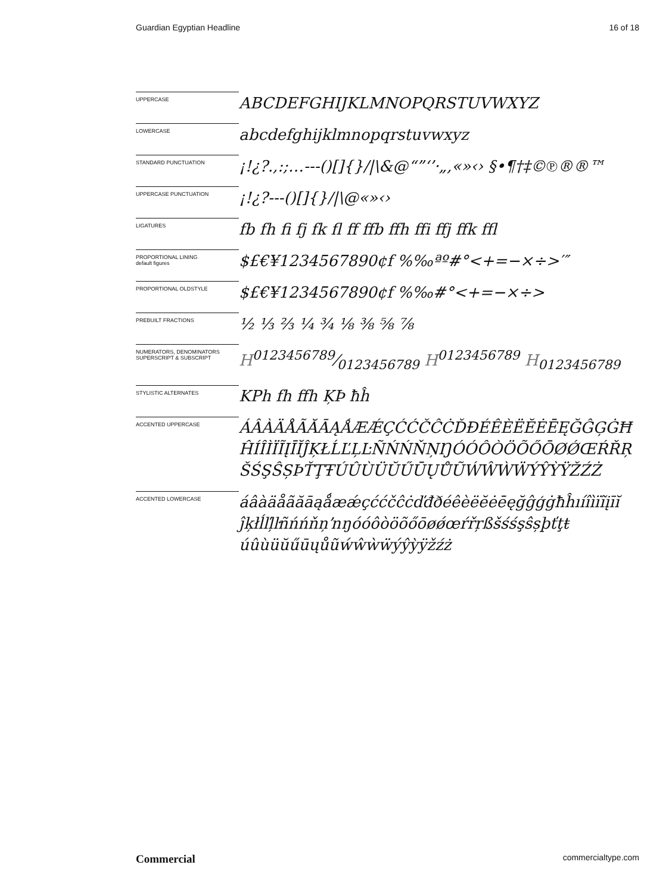Guardian Egyptian Headline 16 of 18
| UPPERCASE | ABCDEFGHIJKLMNOPQRSTUVWXYZ |
| LOWERCASE | abcdefghijklmnopqrstuvwxyz |
| STANDARD PUNCTUATION | ¡!¿?.,:;…---()[]{}//\&@“”‘’·„‚«»‹› §•¶†‡©℗®®™ |
| UPPERCASE PUNCTUATION | ¡!¿?---()[]{}//\@«»‹› |
| LIGATURES | fb fh fi fj fk fl ff ffb ffh ffi ffj ffk ffl |
| PROPORTIONAL LINING default figures | $£€¥1234567890¢f %‰ªº#°<+=−×÷>′″ |
| PROPORTIONAL OLDSTYLE | $£€¥1234567890¢f %‰#°<+=−×÷> |
| PREBUILT FRACTIONS | ½ ⅓ ⅔ ¼ ¾ ⅛ ⅜ ⅝ ⅞ |
| NUMERATORS, DENOMINATORS SUPERSCRIPT & SUBSCRIPT | H0123456789⁄0123456789 H<sup>0123456789</sup> H<sub>0123456789</sub> |
| STYLISTIC ALTERNATES | KPh fh ffh ĶÞ ħĥ |
| ACCENTED UPPERCASE | ÁÂÀÄÅÃĂĀĄǺÆǼÇĆĆČĈĊĎĐÉÊÈËĔĖĒĘĞĜĢĠĦ ĤÍÎÌÏĨĮĪĬĴĶŁĹĽĻĿÑŃŃŇŅŊÓÓÔÒÖÕŐŌØǾŒŔŘŖ ŠŚŞŜȘÞŤŢŦÚÛÙÜŬŰŪŲŮŨẂŴẀẄÝŶỲŸŽŹŻ |
| ACCENTED LOWERCASE | áâàäåãăāąǻæǽçććčĉċďđðéêèëĕėēęğĝģġħĥıíîìïĩįīĭ ĵķłĺľļŀñńńňņŉŋóóôòöõőōøǿœŕřŗßšśśşŝșþťţŧ úûùüŭűūųůũẃŵẁẅýŷỳÿžźż |
Commercial commercialtype.com